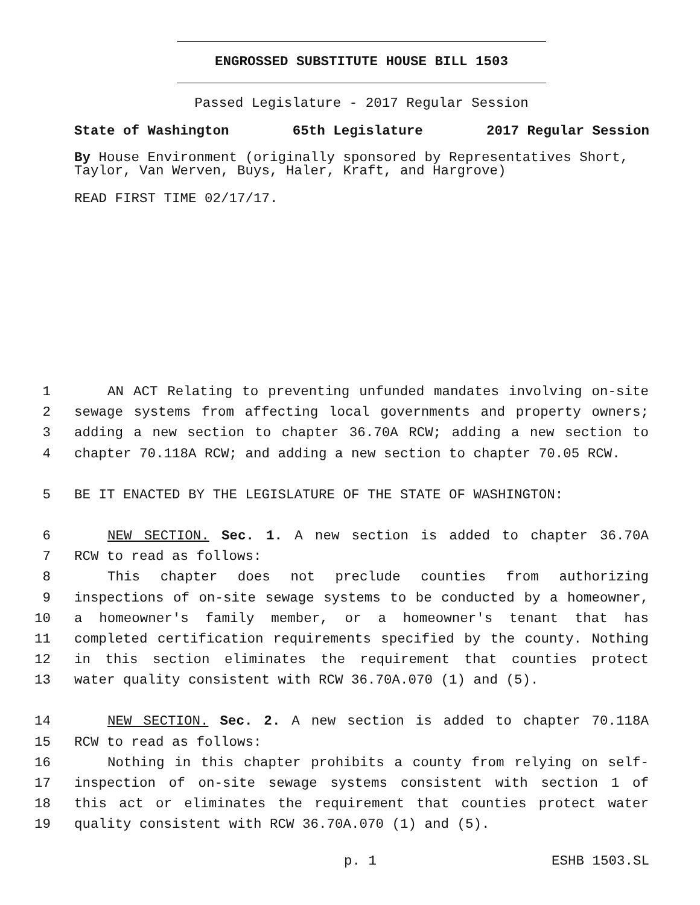ENGROSSED SUBSTITUTE HOUSE BILL 1503
Passed Legislature - 2017 Regular Session
State of Washington 65th Legislature 2017 Regular Session
By House Environment (originally sponsored by Representatives Short, Taylor, Van Werven, Buys, Haler, Kraft, and Hargrove)
READ FIRST TIME 02/17/17.
1 AN ACT Relating to preventing unfunded mandates involving on-site
2 sewage systems from affecting local governments and property owners;
3 adding a new section to chapter 36.70A RCW; adding a new section to
4 chapter 70.118A RCW; and adding a new section to chapter 70.05 RCW.
5 BE IT ENACTED BY THE LEGISLATURE OF THE STATE OF WASHINGTON:
6 NEW SECTION. Sec. 1. A new section is added to chapter 36.70A
7 RCW to read as follows:
8 This chapter does not preclude counties from authorizing
9 inspections of on-site sewage systems to be conducted by a homeowner,
10 a homeowner's family member, or a homeowner's tenant that has
11 completed certification requirements specified by the county. Nothing
12 in this section eliminates the requirement that counties protect
13 water quality consistent with RCW 36.70A.070 (1) and (5).
14 NEW SECTION. Sec. 2. A new section is added to chapter 70.118A
15 RCW to read as follows:
16 Nothing in this chapter prohibits a county from relying on self-
17 inspection of on-site sewage systems consistent with section 1 of
18 this act or eliminates the requirement that counties protect water
19 quality consistent with RCW 36.70A.070 (1) and (5).
p. 1 ESHB 1503.SL